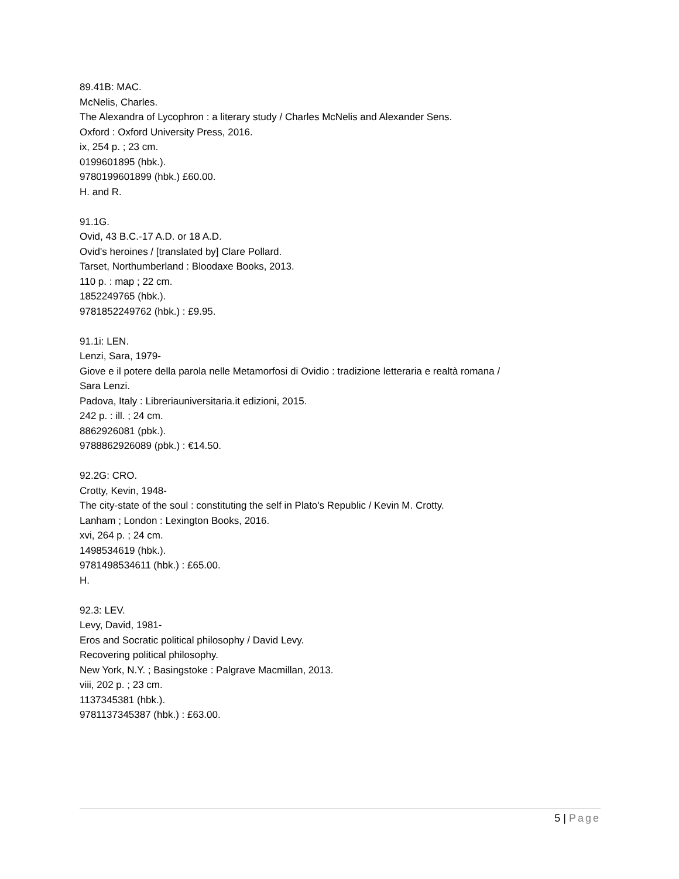89.41B: MAC.
McNelis, Charles.
The Alexandra of Lycophron : a literary study / Charles McNelis and Alexander Sens.
Oxford : Oxford University Press, 2016.
ix, 254 p. ; 23 cm.
0199601895 (hbk.).
9780199601899 (hbk.) £60.00.
H. and R.
91.1G.
Ovid, 43 B.C.-17 A.D. or 18 A.D.
Ovid's heroines / [translated by] Clare Pollard.
Tarset, Northumberland : Bloodaxe Books, 2013.
110 p. : map ; 22 cm.
1852249765 (hbk.).
9781852249762 (hbk.) : £9.95.
91.1i: LEN.
Lenzi, Sara, 1979-
Giove e il potere della parola nelle Metamorfosi di Ovidio : tradizione letteraria e realtà romana /
Sara Lenzi.
Padova, Italy : Libreriauniversitaria.it edizioni, 2015.
242 p. : ill. ; 24 cm.
8862926081 (pbk.).
9788862926089 (pbk.) : €14.50.
92.2G: CRO.
Crotty, Kevin, 1948-
The city-state of the soul : constituting the self in Plato's Republic / Kevin M. Crotty.
Lanham ; London : Lexington Books, 2016.
xvi, 264 p. ; 24 cm.
1498534619 (hbk.).
9781498534611 (hbk.) : £65.00.
H.
92.3: LEV.
Levy, David, 1981-
Eros and Socratic political philosophy / David Levy.
Recovering political philosophy.
New York, N.Y. ; Basingstoke : Palgrave Macmillan, 2013.
viii, 202 p. ; 23 cm.
1137345381 (hbk.).
9781137345387 (hbk.) : £63.00.
5 | Page